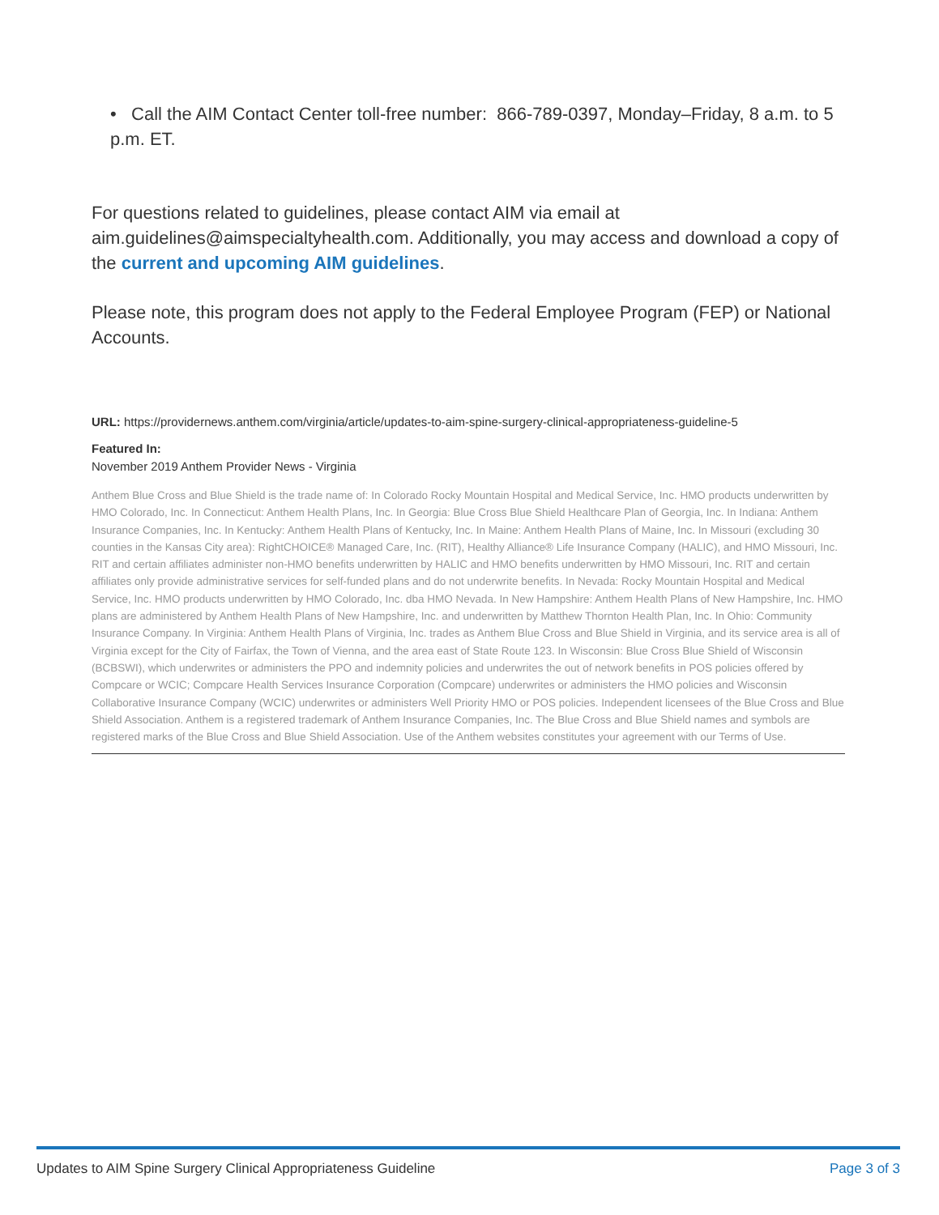• Call the AIM Contact Center toll-free number: 866-789-0397, Monday–Friday, 8 a.m. to 5 p.m. ET.
For questions related to guidelines, please contact AIM via email at aim.guidelines@aimspecialtyhealth.com. Additionally, you may access and download a copy of the current and upcoming AIM guidelines.
Please note, this program does not apply to the Federal Employee Program (FEP) or National Accounts.
URL: https://providernews.anthem.com/virginia/article/updates-to-aim-spine-surgery-clinical-appropriateness-guideline-5
Featured In:
November 2019 Anthem Provider News - Virginia
Anthem Blue Cross and Blue Shield is the trade name of: In Colorado Rocky Mountain Hospital and Medical Service, Inc. HMO products underwritten by HMO Colorado, Inc. In Connecticut: Anthem Health Plans, Inc. In Georgia: Blue Cross Blue Shield Healthcare Plan of Georgia, Inc. In Indiana: Anthem Insurance Companies, Inc. In Kentucky: Anthem Health Plans of Kentucky, Inc. In Maine: Anthem Health Plans of Maine, Inc. In Missouri (excluding 30 counties in the Kansas City area): RightCHOICE® Managed Care, Inc. (RIT), Healthy Alliance® Life Insurance Company (HALIC), and HMO Missouri, Inc. RIT and certain affiliates administer non-HMO benefits underwritten by HALIC and HMO benefits underwritten by HMO Missouri, Inc. RIT and certain affiliates only provide administrative services for self-funded plans and do not underwrite benefits. In Nevada: Rocky Mountain Hospital and Medical Service, Inc. HMO products underwritten by HMO Colorado, Inc. dba HMO Nevada. In New Hampshire: Anthem Health Plans of New Hampshire, Inc. HMO plans are administered by Anthem Health Plans of New Hampshire, Inc. and underwritten by Matthew Thornton Health Plan, Inc. In Ohio: Community Insurance Company. In Virginia: Anthem Health Plans of Virginia, Inc. trades as Anthem Blue Cross and Blue Shield in Virginia, and its service area is all of Virginia except for the City of Fairfax, the Town of Vienna, and the area east of State Route 123. In Wisconsin: Blue Cross Blue Shield of Wisconsin (BCBSWI), which underwrites or administers the PPO and indemnity policies and underwrites the out of network benefits in POS policies offered by Compcare or WCIC; Compcare Health Services Insurance Corporation (Compcare) underwrites or administers the HMO policies and Wisconsin Collaborative Insurance Company (WCIC) underwrites or administers Well Priority HMO or POS policies. Independent licensees of the Blue Cross and Blue Shield Association. Anthem is a registered trademark of Anthem Insurance Companies, Inc. The Blue Cross and Blue Shield names and symbols are registered marks of the Blue Cross and Blue Shield Association. Use of the Anthem websites constitutes your agreement with our Terms of Use.
Updates to AIM Spine Surgery Clinical Appropriateness Guideline Page 3 of 3